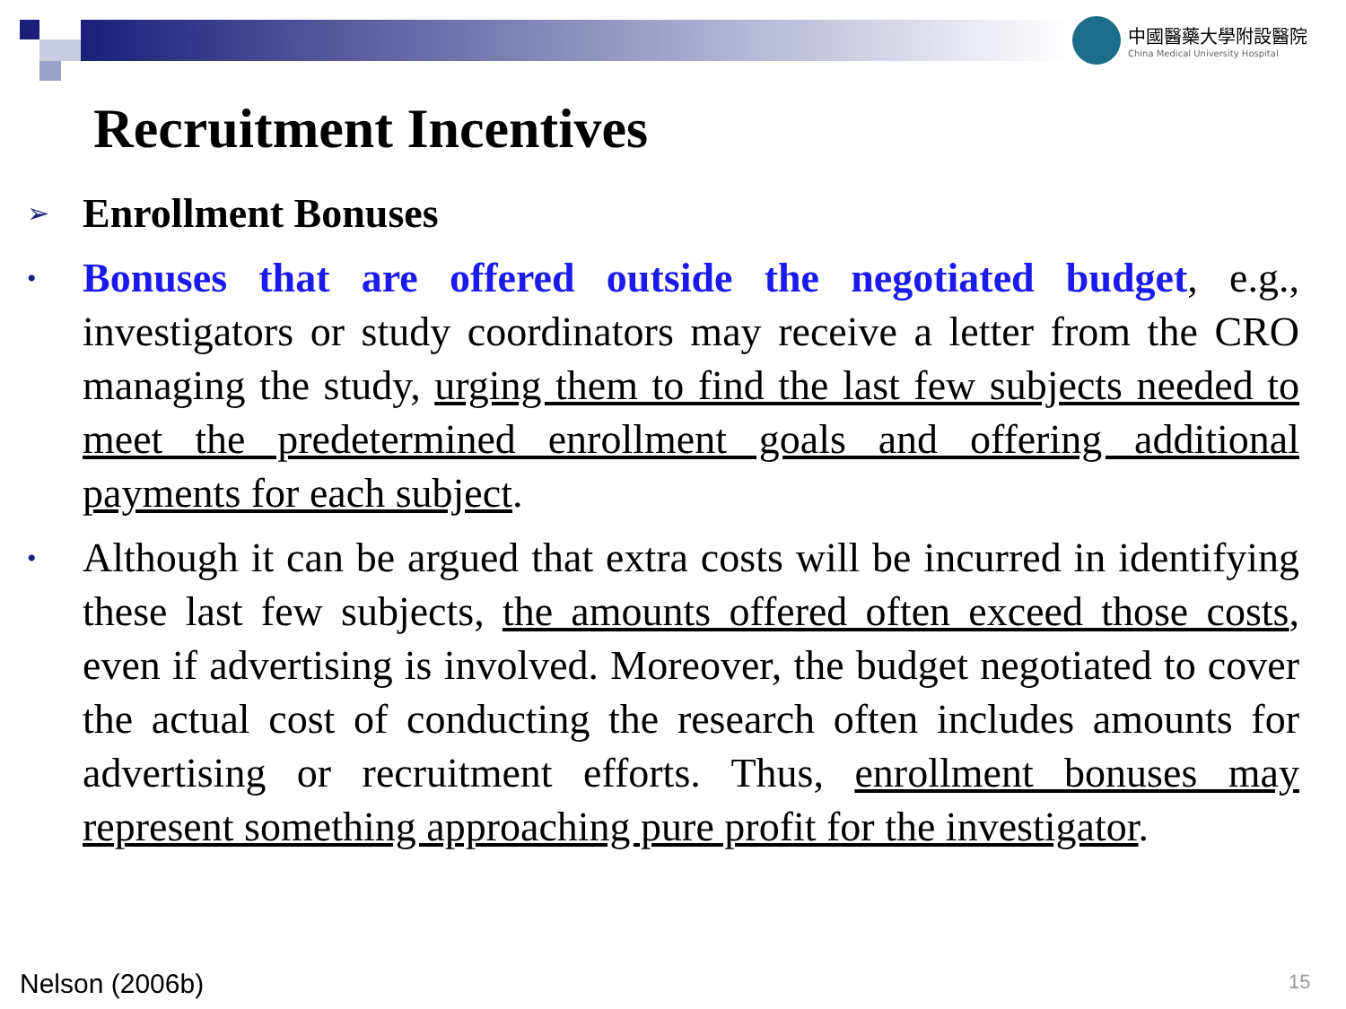中國醫藥大學附設醫院
China Medical University Hospital
Recruitment Incentives
➢
Enrollment Bonuses
•
Bonuses that are offered outside the negotiated budget, e.g., investigators or study coordinators may receive a letter from the CRO managing the study, urging them to find the last few subjects needed to meet the predetermined enrollment goals and offering additional payments for each subject.
•
Although it can be argued that extra costs will be incurred in identifying these last few subjects, the amounts offered often exceed those costs, even if advertising is involved. Moreover, the budget negotiated to cover the actual cost of conducting the research often includes amounts for advertising or recruitment efforts. Thus, enrollment bonuses may represent something approaching pure profit for the investigator.
Nelson (2006b) 15